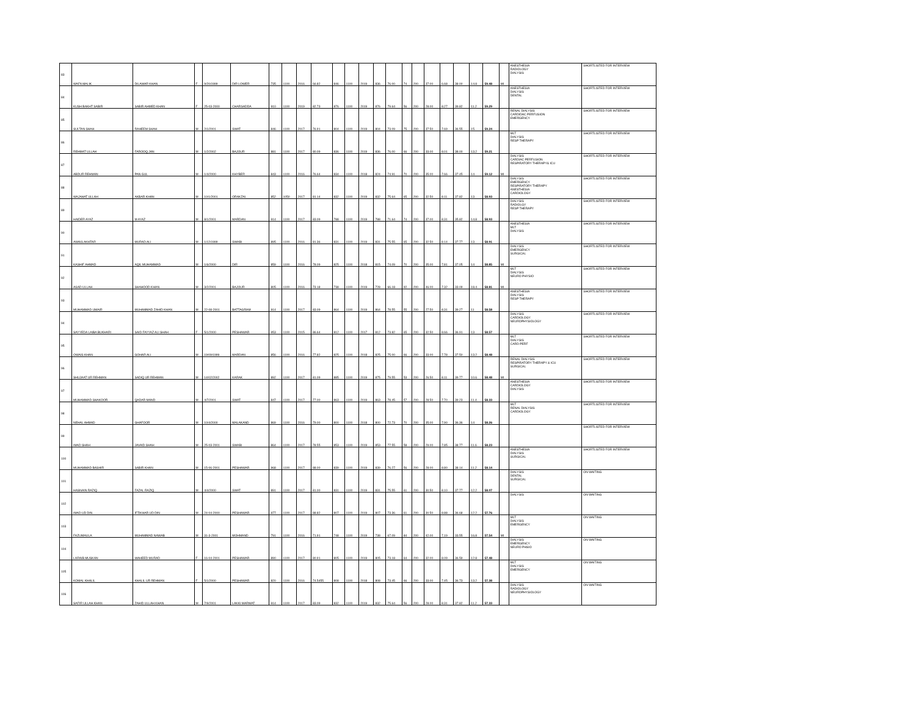| 83 | WAFA MALIK | DILAWAR KHAN | F | 9/20/1999 | DIR LOWER | 735 | 1100 | 2016 | 66.82 | 846 | 1100 | 2019 | 836 | 76.00 | 74 | 200 | 37.00 | 6.68 | 38.00 | 14.8 | 59.48 | MI | ANESTHESIA RADIOLOGY DIALYSIS | SHORTLISTED FOR INTERVIEW |
| 84 | KUSH BAKHT SABIR | SABIR AHMED KHAN | F | 25-03-2000 | CHARSADDA | 910 | 1100 | 2019 | 82.73 | 876 | 1100 | 2019 | 876 | 79.64 | 56 | 200 | 28.00 | 8.27 | 39.82 | 11.2 | 59.29 | | ANESTHESIA DIALYSIS DENTAL | SHORTLISTED FOR INTERVIEW |
| 85 | SULTAN SHAH | RAHEEM SHAH | M | 2/1/2001 | SWAT | 846 | 1100 | 2017 | 76.91 | 804 | 1100 | 2019 | 804 | 73.09 | 75 | 200 | 37.50 | 7.69 | 36.55 | 15 | 59.24 | | RENAL DIALYSIS CARDIDAC PERFUSION EMERGENCY | SHORTLISTED FOR INTERVIEW |
| 86 | REHMAT ULLAH | FAROOQ JAN | M | 1/2/2002 | BAJOUR | 881 | 1100 | 2017 | 80.09 | 836 | 1100 | 2019 | 836 | 76.00 | 66 | 200 | 33.00 | 8.01 | 38.00 | 13.2 | 59.21 | | MLT DIALYSIS RESP THERAPY | SHORTLISTED FOR INTERVIEW |
| 87 | ABDUR REHMAN | PAN GUL | M | 1/4/2000 | KHYBER | 843 | 1100 | 2016 | 76.64 | 834 | 1100 | 2018 | 824 | 74.91 | 70 | 200 | 35.00 | 7.66 | 37.45 | 14 | 59.12 | MI | DIALYSIS CARDIAC PERFUSION RESPIRATORY THERAPY& ICU | SHORTLISTED FOR INTERVIEW |
| 88 | WAJAHAT ULLAH | AKBAR KHAN | M | 10/1/2001 | ORAKZAI | 852 | 1050 | 2017 | 81.14 | 832 | 1100 | 2019 | 832 | 75.64 | 65 | 200 | 32.50 | 8.11 | 37.82 | 13 | 58.93 | | DIALYSIS EMERGENCY RESPIRATORY THERAPY ANESTHESIA CARDIOLOGY | SHORTLISTED FOR INTERVIEW |
| 89 | HAIDER AYAZ | M AYAZ | M | 8/1/2001 | MARDAN | 914 | 1100 | 2017 | 83.09 | 788 | 1100 | 2019 | 788 | 71.64 | 74 | 200 | 37.00 | 8.31 | 35.82 | 14.8 | 58.93 | | DIALYSIS RADIOLGY RESP THERAPY | SHORTLISTED FOR INTERVIEW |
| 90 | AWAIS AKHTAR | MURAD ALI | M | 1/12/1999 | SWABI | 895 | 1100 | 2016 | 81.36 | 831 | 1100 | 2019 | 831 | 75.55 | 65 | 200 | 32.50 | 8.14 | 37.77 | 13 | 58.91 | | ANESTHESIA MLT DIALYSIS | SHORTLISTED FOR INTERVIEW |
| 91 | KASHIF AHMAD | AQIL MUHAMMAD | M | 1/6/2000 | DIR | 859 | 1100 | 2016 | 78.09 | 825 | 1100 | 2018 | 815 | 74.09 | 70 | 200 | 35.00 | 7.81 | 37.05 | 14 | 58.85 | MI | DIALYSIS EMERGENCY SURGICAL | SHORTLISTED FOR INTERVIEW |
| 92 | ASAD ULLAH | SHAHOOD KHAN | M | 3/2/2001 | BAJOUR | 805 | 1100 | 2016 | 73.18 | 738 | 1100 | 2019 | 728 | 66.18 | 92 | 200 | 46.00 | 7.32 | 33.09 | 18.4 | 58.81 | MI | MLT DIALYSIS NEURO PHYSIO | SHORTLISTED FOR INTERVIEW |
| 93 | MUHAMMAD UMAIR | MUHAMMAD ZAHID KHAN | M | 22-08-2001 | BATTAGRAM | 914 | 1100 | 2017 | 83.09 | 864 | 1100 | 2019 | 864 | 78.55 | 55 | 200 | 27.50 | 8.31 | 39.27 | 11 | 58.58 | | ANESTHESIA DIALYSIS RESP THERAPY | SHORTLISTED FOR INTERVIEW |
| 94 | SAYYEDA LAIBA BUKHARI | SAID FAYYAZ ALI SHAH | F | 5/1/2000 | PESHAWAR | 953 | 1100 | 2015 | 86.64 | 812 | 1100 | 2017 | 812 | 73.82 | 65 | 200 | 32.50 | 8.66 | 36.91 | 13 | 58.57 | | DIALYSIS CARDIOLOGY NEUROPHYSIOLOGY | SHORTLISTED FOR INTERVIEW |
| 95 | OWAIS KHAN | GOHAR ALI | M | 19/09/1999 | MARDAN | 856 | 1100 | 2016 | 77.82 | 825 | 1100 | 2018 | 825 | 75.00 | 66 | 200 | 33.00 | 7.78 | 37.50 | 13.2 | 58.48 | | MLT DIALYSIS CARD PERF | SHORTLISTED FOR INTERVIEW |
| 96 | SHUJAAT UR REHMAN | SADIQ UR REHMAN | M | 14/02/2002 | KARAK | 892 | 1100 | 2017 | 81.09 | 885 | 1100 | 2019 | 875 | 79.55 | 53 | 200 | 26.50 | 8.11 | 39.77 | 10.6 | 58.48 | MI | RENAL DIALYSIS RESPIRATORY THERAPY & ICU SURGICAL | SHORTLISTED FOR INTERVIEW |
| 97 | MUHAMMAD SHAKOOR | QADAR MAND | M | 4/7/2001 | SWAT | 847 | 1100 | 2017 | 77.00 | 863 | 1100 | 2019 | 863 | 78.45 | 57 | 200 | 28.50 | 7.70 | 39.23 | 11.4 | 58.33 | | ANESTHESIA CARDIOLOGY DIALYSIS | SHORTLISTED FOR INTERVIEW |
| 98 | NEHAL AHMAD | GHAFOOR | M | 10/4/2000 | MALAKAND | 869 | 1100 | 2016 | 79.00 | 800 | 1100 | 2018 | 800 | 72.73 | 70 | 200 | 35.00 | 7.90 | 36.36 | 14 | 58.26 | | MLT RENAL DIALYSIS CARDIOLOGY | SHORTLISTED FOR INTERVIEW |
| 99 | IMAD SHAH | JAVAID SHAH | M | 25-03-2001 | SWABI | 864 | 1100 | 2017 | 78.55 | 853 | 1100 | 2019 | 853 | 77.55 | 58 | 200 | 29.00 | 7.85 | 38.77 | 11.6 | 58.23 | | | SHORTLISTED FOR INTERVIEW |
| 100 | MUHAMMAD BASHIR | SABIR KHAN | M | 15-06-2001 | PESHAWAR | 968 | 1100 | 2017 | 88.00 | 839 | 1100 | 2019 | 839 | 76.27 | 56 | 200 | 28.00 | 8.80 | 38.14 | 11.2 | 58.14 | | ANESTHESIA DIALYSIS SURGICAL | SHORTLISTED FOR INTERVIEW |
| 101 | HASNAIN RAZIQ | FAZAL RAZIQ | M | 4/4/2000 | SWAT | 891 | 1100 | 2017 | 81.00 | 831 | 1100 | 2019 | 831 | 75.55 | 61 | 200 | 30.50 | 8.10 | 37.77 | 12.2 | 58.07 | | DIALYSIS DENTAL SURGICAL | ON WAITING |
| 102 | IMAD UD DIN | IFTIKHAR UD DIN | M | 24-04-2000 | PESHAWAR | 977 | 1100 | 2017 | 88.82 | 807 | 1100 | 2019 | 807 | 73.36 | 61 | 200 | 30.50 | 8.88 | 36.68 | 12.2 | 57.76 | | DIALYSIS | ON WAITING |
| 103 | FAZLIMAULA | MUHAMMAD NAWAB | M | 31-3-2001 | MOHMAND | 791 | 1100 | 2016 | 71.91 | 748 | 1100 | 2019 | 738 | 67.09 | 84 | 200 | 42.00 | 7.19 | 33.55 | 16.8 | 57.54 | MI | MLT DIALYSIS EMERGENCY | ON WAITING |
| 104 | LARAIB MUSKAN | WAHEED MURAD | F | 16-04-2001 | PESHAWAR | 890 | 1100 | 2017 | 80.91 | 805 | 1100 | 2019 | 805 | 73.18 | 64 | 200 | 32.00 | 8.09 | 36.59 | 12.8 | 57.48 | | DIALYSIS EMERGENCY NEURO PHSIO | ON WAITING |
| 105 | KOMAL KHALIL | KHALIL UR REHMAN | F | 5/1/2000 | PESHAWAR | 820 | 1100 | 2016 | 74.5455 | 808 | 1100 | 2018 | 808 | 73.45 | 66 | 200 | 33.00 | 7.45 | 36.73 | 13.2 | 57.38 | | MLT DIALYSIS EMERGENCY | ON WAITING |
| 106 | SAFIR ULLAH KHAN | ZAHID ULLAH KHAN | M | 7/9/2001 | LAKKI MARWAT | 914 | 1100 | 2017 | 83.09 | 832 | 1100 | 2019 | 832 | 75.64 | 56 | 200 | 28.00 | 8.31 | 37.82 | 11.2 | 57.33 | | DIALYSIS RADIOLOGY NEUROPHYSIOLOGY | ON WAITING |